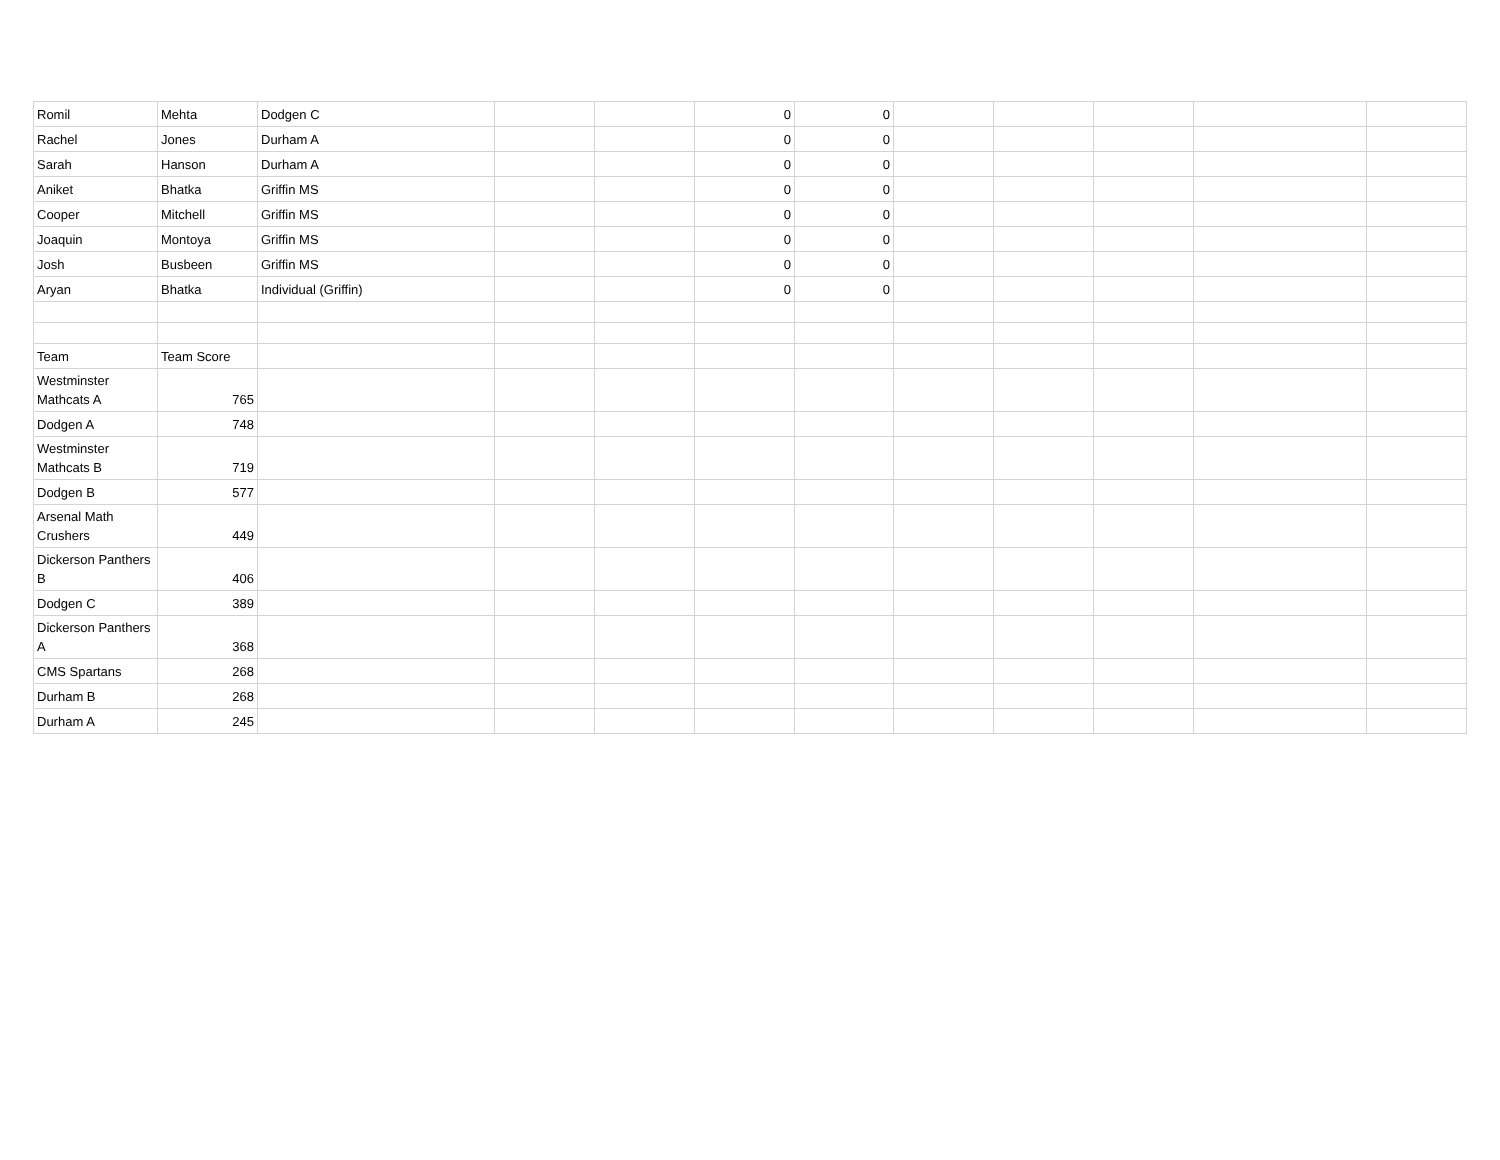| Romil | Mehta | Dodgen C | | | 0 | 0 | | | | | |
| Rachel | Jones | Durham A | | | 0 | 0 | | | | | |
| Sarah | Hanson | Durham A | | | 0 | 0 | | | | | |
| Aniket | Bhatka | Griffin MS | | | 0 | 0 | | | | | |
| Cooper | Mitchell | Griffin MS | | | 0 | 0 | | | | | |
| Joaquin | Montoya | Griffin MS | | | 0 | 0 | | | | | |
| Josh | Busbeen | Griffin MS | | | 0 | 0 | | | | | |
| Aryan | Bhatka | Individual (Griffin) | | | 0 | 0 | | | | | |
| Team | Team Score | | | | | | | | | | |
| Westminster Mathcats A | 765 | | | | | | | | | | |
| Dodgen A | 748 | | | | | | | | | | |
| Westminster Mathcats B | 719 | | | | | | | | | | |
| Dodgen B | 577 | | | | | | | | | | |
| Arsenal Math Crushers | 449 | | | | | | | | | | |
| Dickerson Panthers B | 406 | | | | | | | | | | |
| Dodgen C | 389 | | | | | | | | | | |
| Dickerson Panthers A | 368 | | | | | | | | | | |
| CMS Spartans | 268 | | | | | | | | | | |
| Durham B | 268 | | | | | | | | | | |
| Durham A | 245 | | | | | | | | | | |